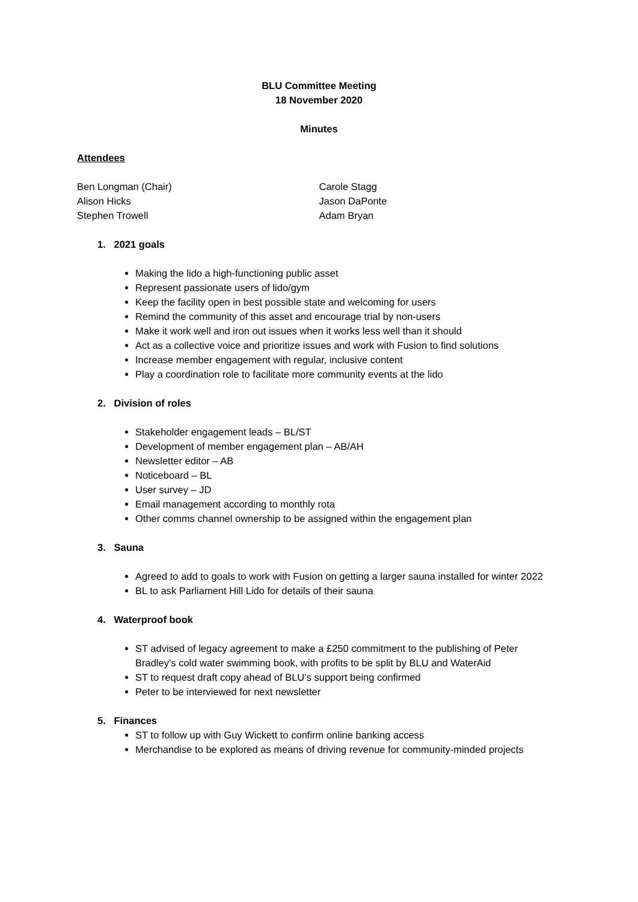BLU Committee Meeting
18 November 2020
Minutes
Attendees
Ben Longman (Chair)
Alison Hicks
Stephen Trowell
Carole Stagg
Jason DaPonte
Adam Bryan
1. 2021 goals
Making the lido a high-functioning public asset
Represent passionate users of lido/gym
Keep the facility open in best possible state and welcoming for users
Remind the community of this asset and encourage trial by non-users
Make it work well and iron out issues when it works less well than it should
Act as a collective voice and prioritize issues and work with Fusion to find solutions
Increase member engagement with regular, inclusive content
Play a coordination role to facilitate more community events at the lido
2. Division of roles
Stakeholder engagement leads – BL/ST
Development of member engagement plan – AB/AH
Newsletter editor – AB
Noticeboard – BL
User survey – JD
Email management according to monthly rota
Other comms channel ownership to be assigned within the engagement plan
3. Sauna
Agreed to add to goals to work with Fusion on getting a larger sauna installed for winter 2022
BL to ask Parliament Hill Lido for details of their sauna
4. Waterproof book
ST advised of legacy agreement to make a £250 commitment to the publishing of Peter Bradley’s cold water swimming book, with profits to be split by BLU and WaterAid
ST to request draft copy ahead of BLU’s support being confirmed
Peter to be interviewed for next newsletter
5. Finances
ST to follow up with Guy Wickett to confirm online banking access
Merchandise to be explored as means of driving revenue for community-minded projects